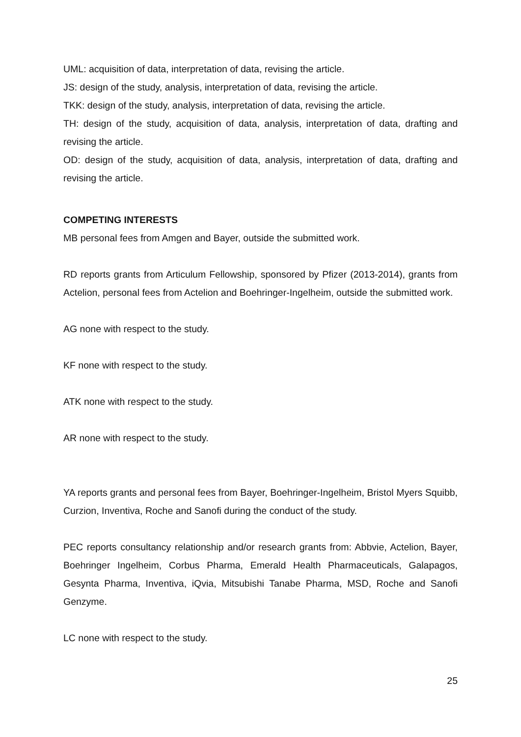UML: acquisition of data, interpretation of data, revising the article.
JS: design of the study, analysis, interpretation of data, revising the article.
TKK: design of the study, analysis, interpretation of data, revising the article.
TH: design of the study, acquisition of data, analysis, interpretation of data, drafting and revising the article.
OD: design of the study, acquisition of data, analysis, interpretation of data, drafting and revising the article.
COMPETING INTERESTS
MB personal fees from Amgen and Bayer, outside the submitted work.
RD reports grants from Articulum Fellowship, sponsored by Pfizer (2013-2014), grants from Actelion, personal fees from Actelion and Boehringer-Ingelheim, outside the submitted work.
AG none with respect to the study.
KF none with respect to the study.
ATK none with respect to the study.
AR none with respect to the study.
YA reports grants and personal fees from Bayer, Boehringer-Ingelheim, Bristol Myers Squibb, Curzion, Inventiva, Roche and Sanofi during the conduct of the study.
PEC reports consultancy relationship and/or research grants from: Abbvie, Actelion, Bayer, Boehringer Ingelheim, Corbus Pharma, Emerald Health Pharmaceuticals, Galapagos, Gesynta Pharma, Inventiva, iQvia, Mitsubishi Tanabe Pharma, MSD, Roche and Sanofi Genzyme.
LC none with respect to the study.
25